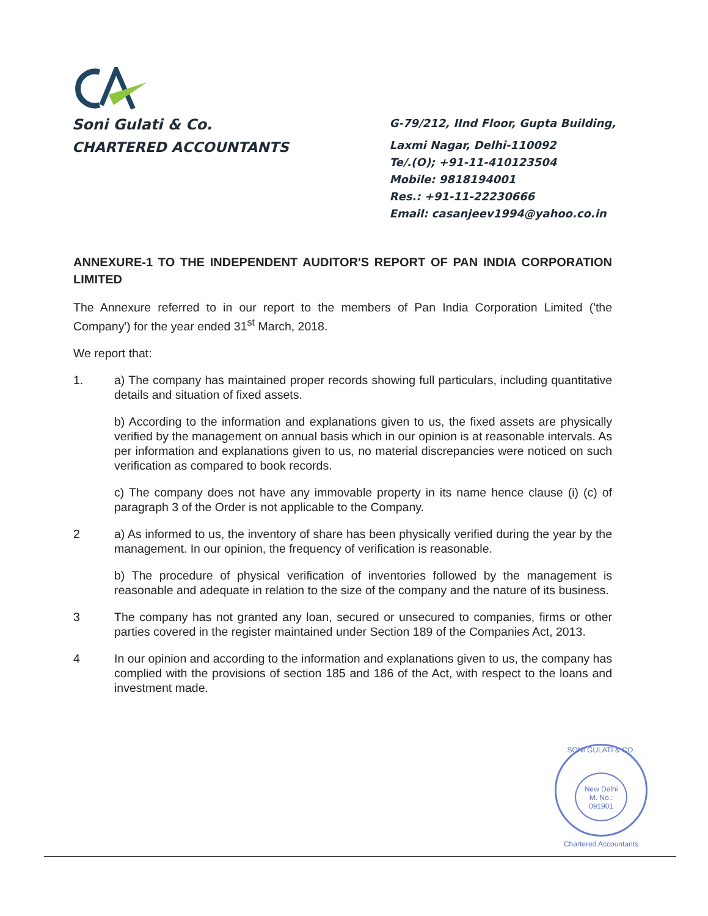Soni Gulati & Co.
CHARTERED ACCOUNTANTS
G-79/212, IInd Floor, Gupta Building,
Laxmi Nagar, Delhi-110092
Te/.(O); +91-11-410123504
Mobile: 9818194001
Res.: +91-11-22230666
Email: casanjeev1994@yahoo.co.in
ANNEXURE-1 TO THE INDEPENDENT AUDITOR'S REPORT OF PAN INDIA CORPORATION LIMITED
The Annexure referred to in our report to the members of Pan India Corporation Limited ('the Company') for the year ended 31<sup>st</sup> March, 2018.
We report that:
1. a) The company has maintained proper records showing full particulars, including quantitative details and situation of fixed assets.
b) According to the information and explanations given to us, the fixed assets are physically verified by the management on annual basis which in our opinion is at reasonable intervals. As per information and explanations given to us, no material discrepancies were noticed on such verification as compared to book records.
c) The company does not have any immovable property in its name hence clause (i) (c) of paragraph 3 of the Order is not applicable to the Company.
2 a) As informed to us, the inventory of share has been physically verified during the year by the management. In our opinion, the frequency of verification is reasonable.
b) The procedure of physical verification of inventories followed by the management is reasonable and adequate in relation to the size of the company and the nature of its business.
3 The company has not granted any loan, secured or unsecured to companies, firms or other parties covered in the register maintained under Section 189 of the Companies Act, 2013.
4 In our opinion and according to the information and explanations given to us, the company has complied with the provisions of section 185 and 186 of the Act, with respect to the loans and investment made.
SONI GULATI & CO.
New Delhi
M. No.: 091901
Chartered Accountants